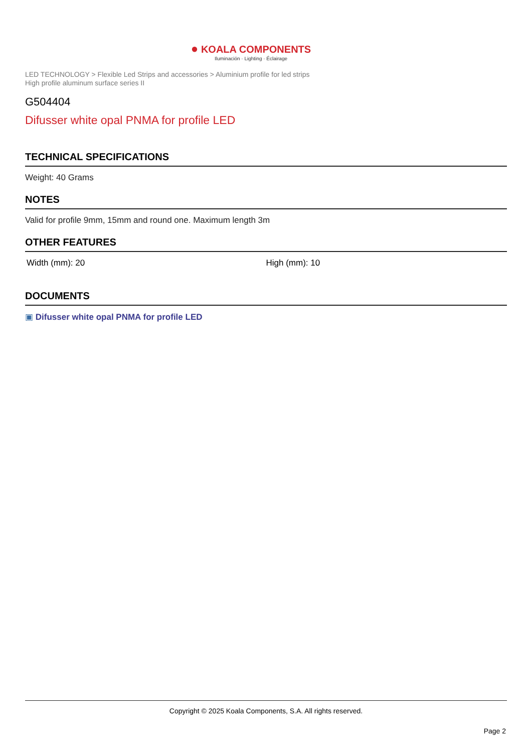● KOALA COMPONENTS
Iluminación · Lighting · Éclairage
LED TECHNOLOGY > Flexible Led Strips and accessories > Aluminium profile for led strips
High profile aluminum surface series II
G504404
Difusser white opal PNMA for profile LED
TECHNICAL SPECIFICATIONS
Weight: 40 Grams
NOTES
Valid for profile 9mm, 15mm and round one. Maximum length 3m
OTHER FEATURES
Width (mm): 20 High (mm): 10
DOCUMENTS
▣ Difusser white opal PNMA for profile LED
Copyright © 2025 Koala Components, S.A. All rights reserved.
Page 2